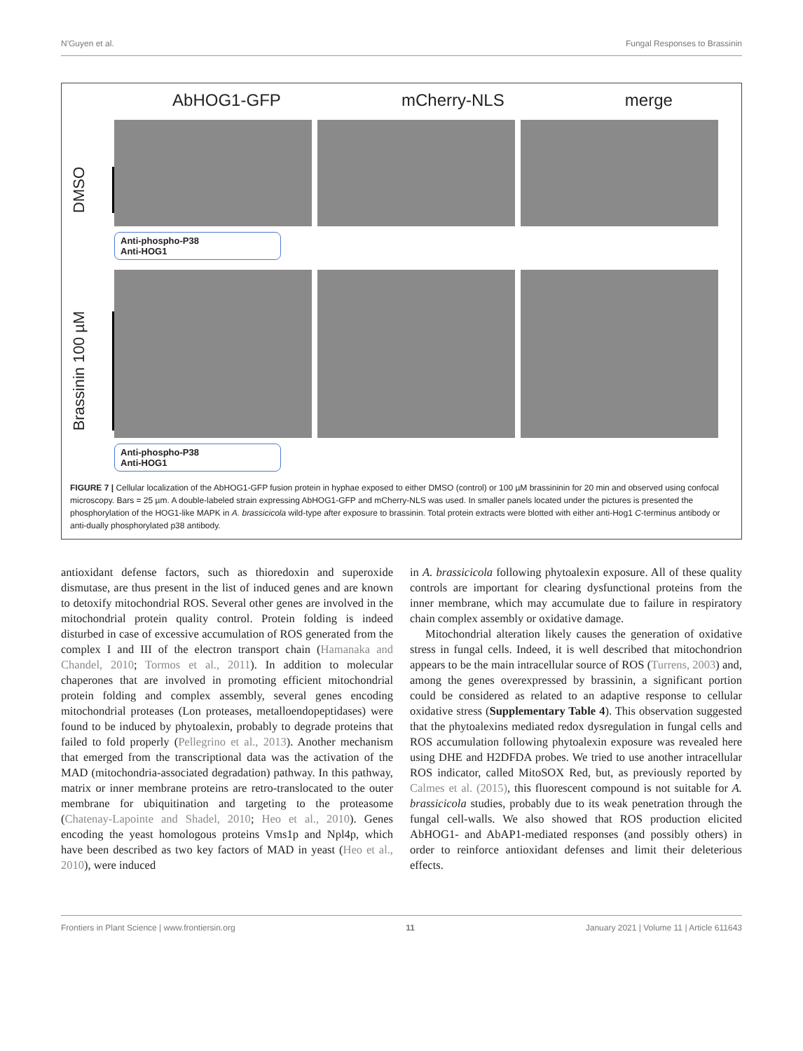N'Guyen et al. Fungal Responses to Brassinin
AbHOG1-GFP mCherry-NLS merge
DMSO
Anti-phospho-P38
Anti-HOG1
Brassinin 100 µM
Anti-phospho-P38
Anti-HOG1
FIGURE 7 | Cellular localization of the AbHOG1-GFP fusion protein in hyphae exposed to either DMSO (control) or 100 µM brassininin for 20 min and observed using confocal microscopy. Bars = 25 µm. A double-labeled strain expressing AbHOG1-GFP and mCherry-NLS was used. In smaller panels located under the pictures is presented the phosphorylation of the HOG1-like MAPK in A. brassicicola wild-type after exposure to brassinin. Total protein extracts were blotted with either anti-Hog1 C-terminus antibody or anti-dually phosphorylated p38 antibody.
antioxidant defense factors, such as thioredoxin and superoxide dismutase, are thus present in the list of induced genes and are known to detoxify mitochondrial ROS. Several other genes are involved in the mitochondrial protein quality control. Protein folding is indeed disturbed in case of excessive accumulation of ROS generated from the complex I and III of the electron transport chain (Hamanaka and Chandel, 2010; Tormos et al., 2011). In addition to molecular chaperones that are involved in promoting efficient mitochondrial protein folding and complex assembly, several genes encoding mitochondrial proteases (Lon proteases, metalloendopeptidases) were found to be induced by phytoalexin, probably to degrade proteins that failed to fold properly (Pellegrino et al., 2013). Another mechanism that emerged from the transcriptional data was the activation of the MAD (mitochondria-associated degradation) pathway. In this pathway, matrix or inner membrane proteins are retro-translocated to the outer membrane for ubiquitination and targeting to the proteasome (Chatenay-Lapointe and Shadel, 2010; Heo et al., 2010). Genes encoding the yeast homologous proteins Vms1p and Npl4p, which have been described as two key factors of MAD in yeast (Heo et al., 2010), were induced
in A. brassicicola following phytoalexin exposure. All of these quality controls are important for clearing dysfunctional proteins from the inner membrane, which may accumulate due to failure in respiratory chain complex assembly or oxidative damage.
Mitochondrial alteration likely causes the generation of oxidative stress in fungal cells. Indeed, it is well described that mitochondrion appears to be the main intracellular source of ROS (Turrens, 2003) and, among the genes overexpressed by brassinin, a significant portion could be considered as related to an adaptive response to cellular oxidative stress (Supplementary Table 4). This observation suggested that the phytoalexins mediated redox dysregulation in fungal cells and ROS accumulation following phytoalexin exposure was revealed here using DHE and H2DFDA probes. We tried to use another intracellular ROS indicator, called MitoSOX Red, but, as previously reported by Calmes et al. (2015), this fluorescent compound is not suitable for A. brassicicola studies, probably due to its weak penetration through the fungal cell-walls. We also showed that ROS production elicited AbHOG1- and AbAP1-mediated responses (and possibly others) in order to reinforce antioxidant defenses and limit their deleterious effects.
Frontiers in Plant Science | www.frontiersin.org 11 January 2021 | Volume 11 | Article 611643